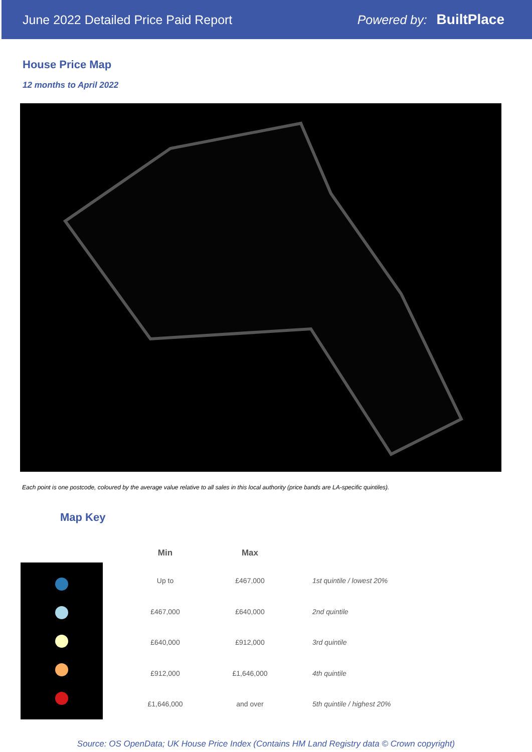June 2022 Detailed Price Paid Report Powered by: BuiltPlace
House Price Map
12 months to April 2022
Each point is one postcode, coloured by the average value relative to all sales in this local authority (price bands are LA-specific quintiles).
Map Key
| Min | Max | |
| --- | --- | --- |
| Up to | £467,000 | 1st quintile / lowest 20% |
| £467,000 | £640,000 | 2nd quintile |
| £640,000 | £912,000 | 3rd quintile |
| £912,000 | £1,646,000 | 4th quintile |
| £1,646,000 | and over | 5th quintile / highest 20% |
Source: OS OpenData; UK House Price Index (Contains HM Land Registry data © Crown copyright)